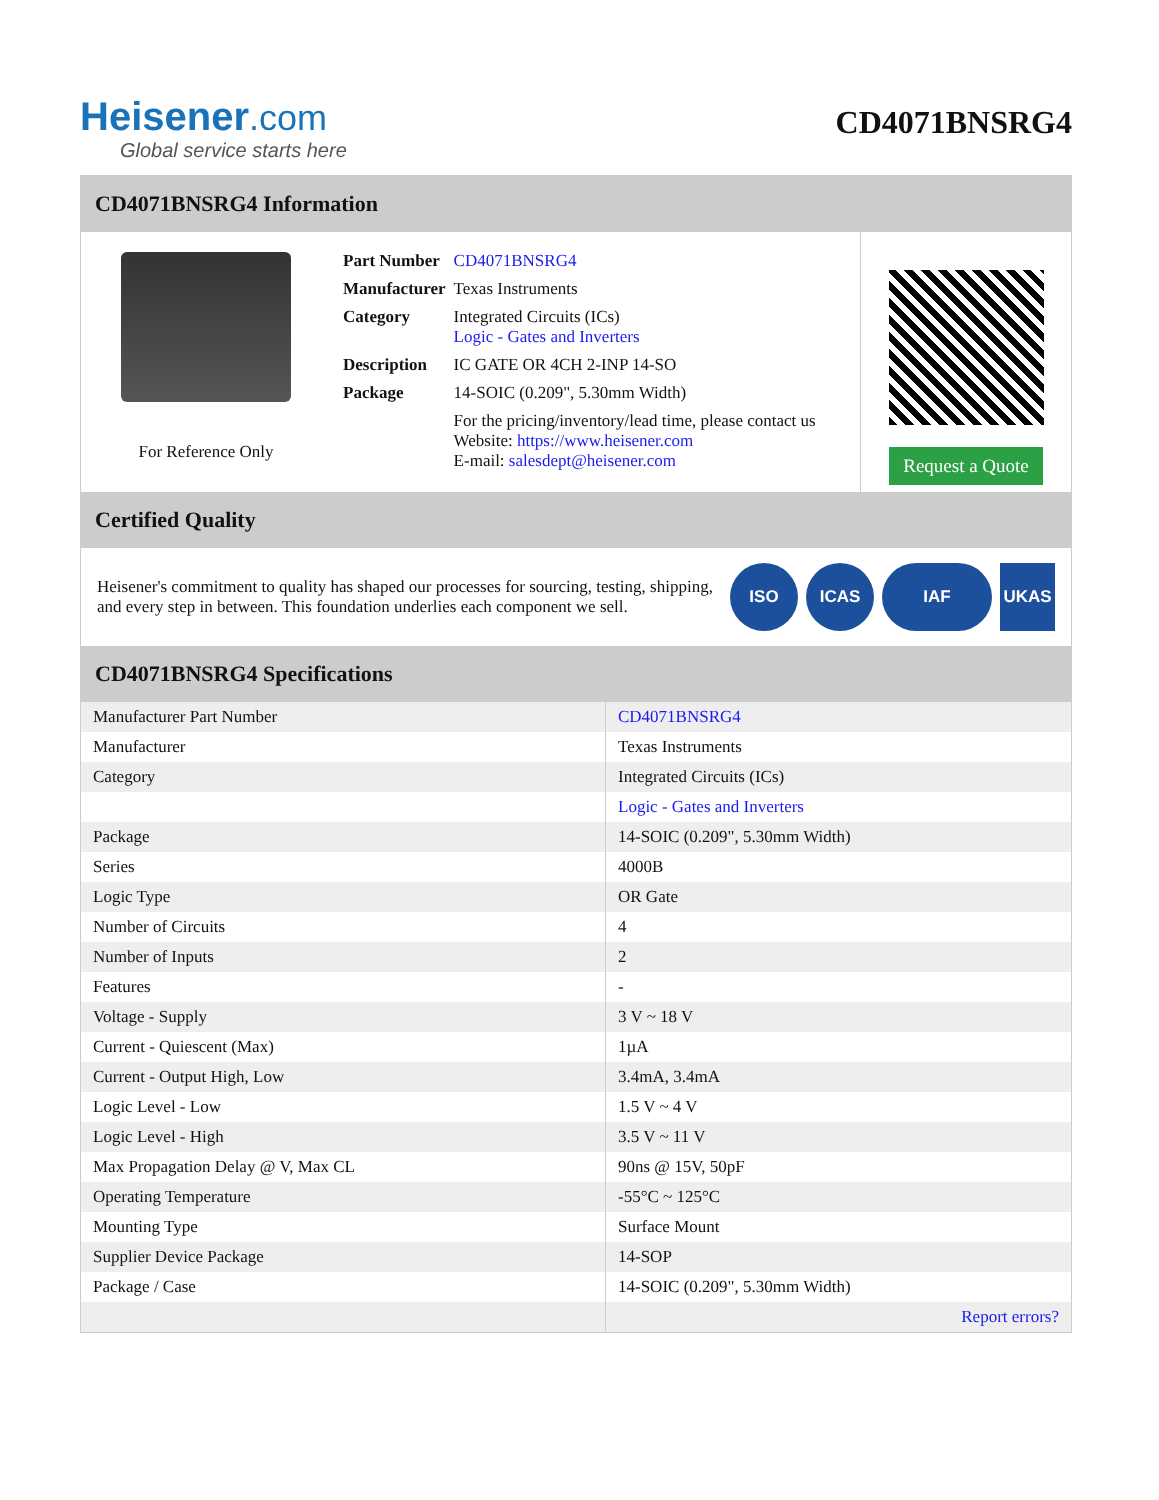Heisener.com
Global service starts here
CD4071BNSRG4
CD4071BNSRG4 Information
For Reference Only
| Part Number | CD4071BNSRG4 |
| Manufacturer | Texas Instruments |
| Category | Integrated Circuits (ICs) Logic - Gates and Inverters |
| Description | IC GATE OR 4CH 2-INP 14-SO |
| Package | 14-SOIC (0.209", 5.30mm Width) |
| | For the pricing/inventory/lead time, please contact us Website: https://www.heisener.com E-mail: salesdept@heisener.com |
Request a Quote
Certified Quality
Heisener's commitment to quality has shaped our processes for sourcing, testing, shipping, and every step in between. This foundation underlies each component we sell.
ISO ICAS IAF UKAS
CD4071BNSRG4 Specifications
| Manufacturer Part Number | CD4071BNSRG4 |
| Manufacturer | Texas Instruments |
| Category | Integrated Circuits (ICs) |
| | Logic - Gates and Inverters |
| Package | 14-SOIC (0.209", 5.30mm Width) |
| Series | 4000B |
| Logic Type | OR Gate |
| Number of Circuits | 4 |
| Number of Inputs | 2 |
| Features | - |
| Voltage - Supply | 3 V ~ 18 V |
| Current - Quiescent (Max) | 1µA |
| Current - Output High, Low | 3.4mA, 3.4mA |
| Logic Level - Low | 1.5 V ~ 4 V |
| Logic Level - High | 3.5 V ~ 11 V |
| Max Propagation Delay @ V, Max CL | 90ns @ 15V, 50pF |
| Operating Temperature | -55°C ~ 125°C |
| Mounting Type | Surface Mount |
| Supplier Device Package | 14-SOP |
| Package / Case | 14-SOIC (0.209", 5.30mm Width) |
| | Report errors? |